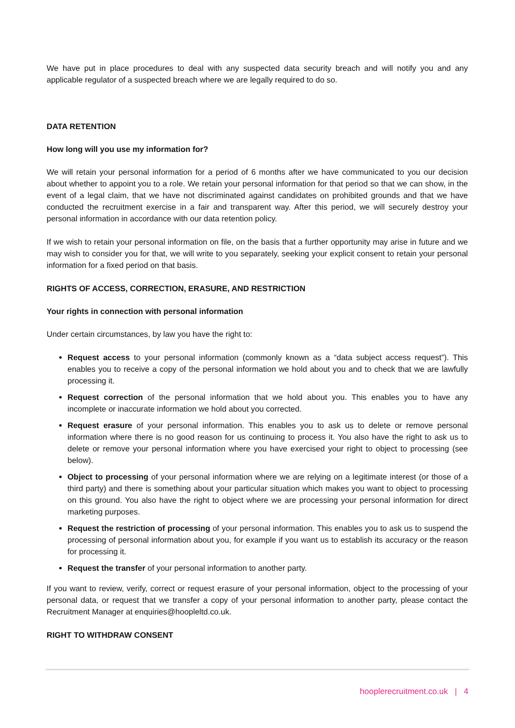We have put in place procedures to deal with any suspected data security breach and will notify you and any applicable regulator of a suspected breach where we are legally required to do so.
DATA RETENTION
How long will you use my information for?
We will retain your personal information for a period of 6 months after we have communicated to you our decision about whether to appoint you to a role. We retain your personal information for that period so that we can show, in the event of a legal claim, that we have not discriminated against candidates on prohibited grounds and that we have conducted the recruitment exercise in a fair and transparent way. After this period, we will securely destroy your personal information in accordance with our data retention policy.
If we wish to retain your personal information on file, on the basis that a further opportunity may arise in future and we may wish to consider you for that, we will write to you separately, seeking your explicit consent to retain your personal information for a fixed period on that basis.
RIGHTS OF ACCESS, CORRECTION, ERASURE, AND RESTRICTION
Your rights in connection with personal information
Under certain circumstances, by law you have the right to:
Request access to your personal information (commonly known as a “data subject access request”). This enables you to receive a copy of the personal information we hold about you and to check that we are lawfully processing it.
Request correction of the personal information that we hold about you. This enables you to have any incomplete or inaccurate information we hold about you corrected.
Request erasure of your personal information. This enables you to ask us to delete or remove personal information where there is no good reason for us continuing to process it. You also have the right to ask us to delete or remove your personal information where you have exercised your right to object to processing (see below).
Object to processing of your personal information where we are relying on a legitimate interest (or those of a third party) and there is something about your particular situation which makes you want to object to processing on this ground. You also have the right to object where we are processing your personal information for direct marketing purposes.
Request the restriction of processing of your personal information. This enables you to ask us to suspend the processing of personal information about you, for example if you want us to establish its accuracy or the reason for processing it.
Request the transfer of your personal information to another party.
If you want to review, verify, correct or request erasure of your personal information, object to the processing of your personal data, or request that we transfer a copy of your personal information to another party, please contact the Recruitment Manager at enquiries@hoopleltd.co.uk.
RIGHT TO WITHDRAW CONSENT
hooplerecruitment.co.uk | 4